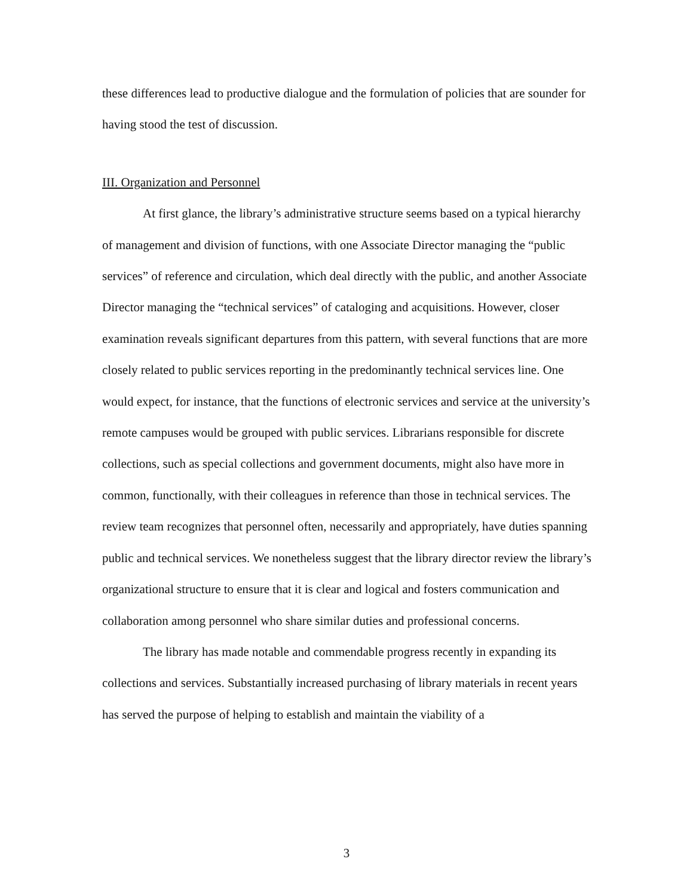these differences lead to productive dialogue and the formulation of policies that are sounder for having stood the test of discussion.
III. Organization and Personnel
At first glance, the library’s administrative structure seems based on a typical hierarchy of management and division of functions, with one Associate Director managing the “public services” of reference and circulation, which deal directly with the public, and another Associate Director managing the “technical services” of cataloging and acquisitions. However, closer examination reveals significant departures from this pattern, with several functions that are more closely related to public services reporting in the predominantly technical services line. One would expect, for instance, that the functions of electronic services and service at the university’s remote campuses would be grouped with public services. Librarians responsible for discrete collections, such as special collections and government documents, might also have more in common, functionally, with their colleagues in reference than those in technical services. The review team recognizes that personnel often, necessarily and appropriately, have duties spanning public and technical services. We nonetheless suggest that the library director review the library’s organizational structure to ensure that it is clear and logical and fosters communication and collaboration among personnel who share similar duties and professional concerns.
The library has made notable and commendable progress recently in expanding its collections and services. Substantially increased purchasing of library materials in recent years has served the purpose of helping to establish and maintain the viability of a
3